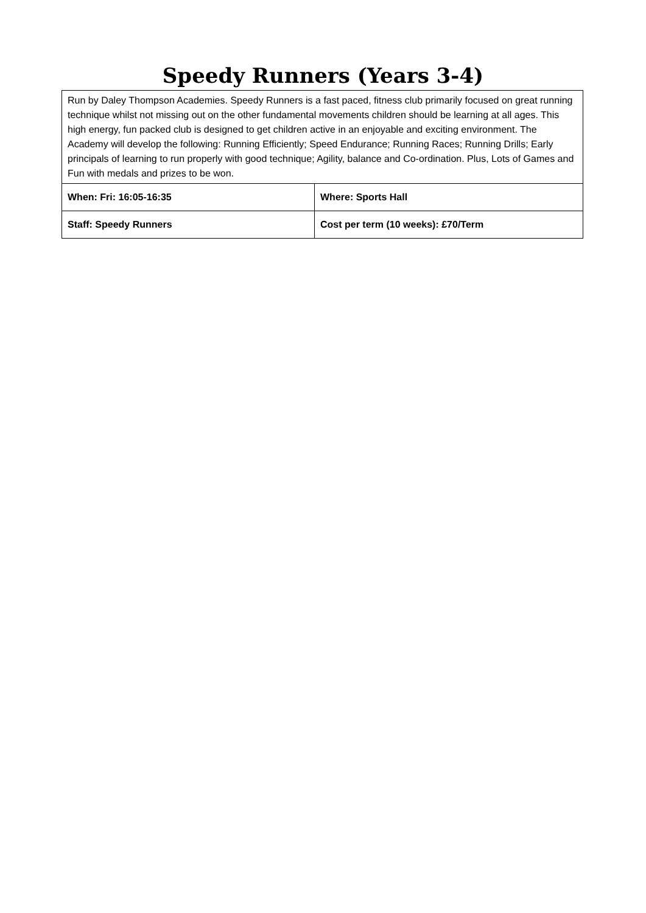Speedy Runners (Years 3-4)
| Run by Daley Thompson Academies. Speedy Runners is a fast paced, fitness club primarily focused on great running technique whilst not missing out on the other fundamental movements children should be learning at all ages. This high energy, fun packed club is designed to get children active in an enjoyable and exciting environment. The Academy will develop the following: Running Efficiently; Speed Endurance; Running Races; Running Drills; Early principals of learning to run properly with good technique; Agility, balance and Co-ordination. Plus, Lots of Games and Fun with medals and prizes to be won. | |
| When: Fri: 16:05-16:35 | Where: Sports Hall |
| Staff: Speedy Runners | Cost per term (10 weeks): £70/Term |